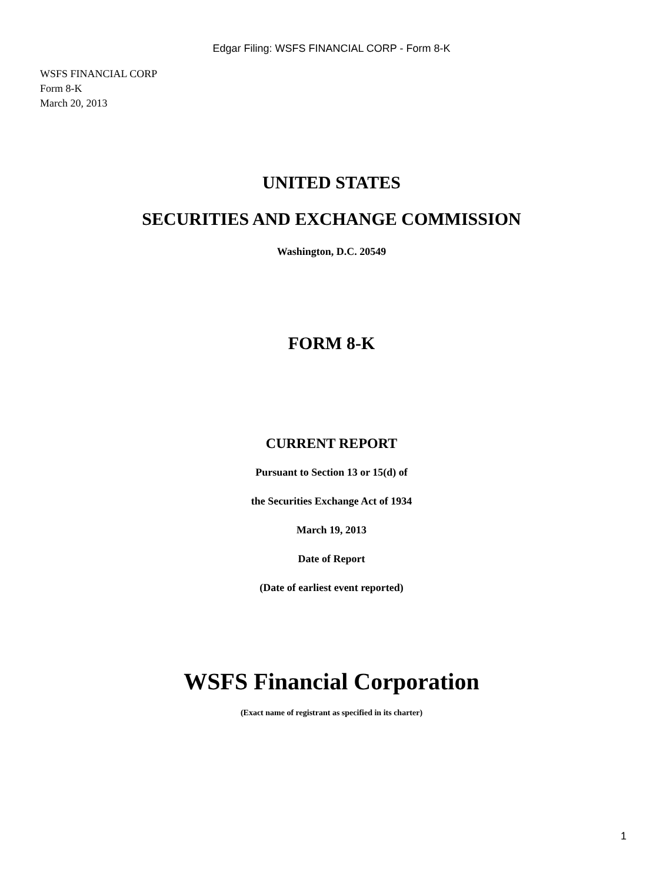Edgar Filing: WSFS FINANCIAL CORP - Form 8-K
WSFS FINANCIAL CORP
Form 8-K
March 20, 2013
UNITED STATES
SECURITIES AND EXCHANGE COMMISSION
Washington, D.C. 20549
FORM 8-K
CURRENT REPORT
Pursuant to Section 13 or 15(d) of
the Securities Exchange Act of 1934
March 19, 2013
Date of Report
(Date of earliest event reported)
WSFS Financial Corporation
(Exact name of registrant as specified in its charter)
1